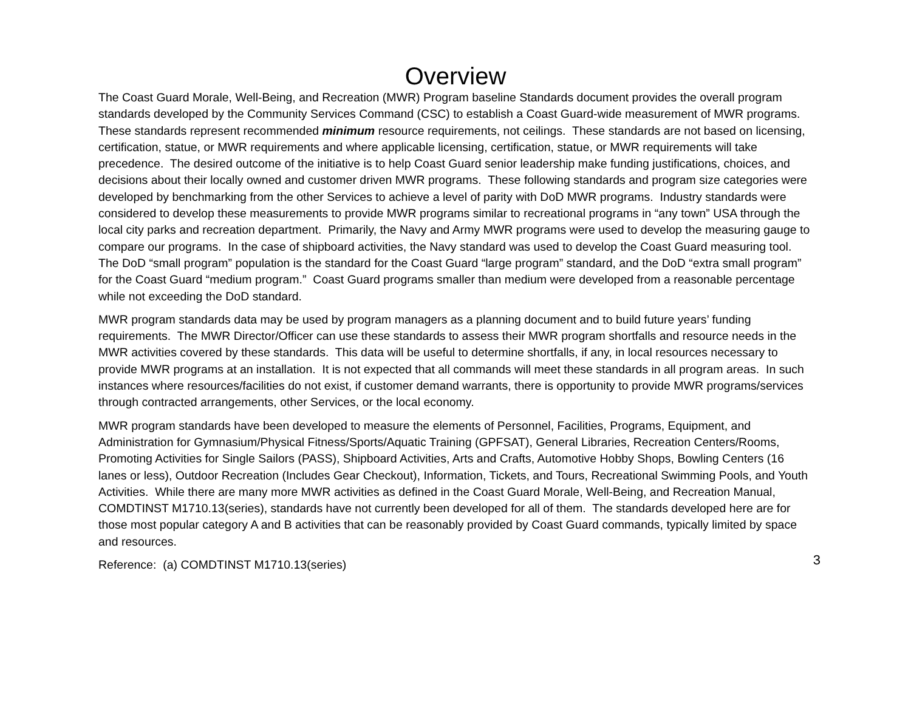Overview
The Coast Guard Morale, Well-Being, and Recreation (MWR) Program baseline Standards document provides the overall program standards developed by the Community Services Command (CSC) to establish a Coast Guard-wide measurement of MWR programs. These standards represent recommended minimum resource requirements, not ceilings. These standards are not based on licensing, certification, statue, or MWR requirements and where applicable licensing, certification, statue, or MWR requirements will take precedence. The desired outcome of the initiative is to help Coast Guard senior leadership make funding justifications, choices, and decisions about their locally owned and customer driven MWR programs. These following standards and program size categories were developed by benchmarking from the other Services to achieve a level of parity with DoD MWR programs. Industry standards were considered to develop these measurements to provide MWR programs similar to recreational programs in “any town” USA through the local city parks and recreation department. Primarily, the Navy and Army MWR programs were used to develop the measuring gauge to compare our programs. In the case of shipboard activities, the Navy standard was used to develop the Coast Guard measuring tool. The DoD “small program” population is the standard for the Coast Guard “large program” standard, and the DoD “extra small program” for the Coast Guard “medium program.” Coast Guard programs smaller than medium were developed from a reasonable percentage while not exceeding the DoD standard.
MWR program standards data may be used by program managers as a planning document and to build future years’ funding requirements. The MWR Director/Officer can use these standards to assess their MWR program shortfalls and resource needs in the MWR activities covered by these standards. This data will be useful to determine shortfalls, if any, in local resources necessary to provide MWR programs at an installation. It is not expected that all commands will meet these standards in all program areas. In such instances where resources/facilities do not exist, if customer demand warrants, there is opportunity to provide MWR programs/services through contracted arrangements, other Services, or the local economy.
MWR program standards have been developed to measure the elements of Personnel, Facilities, Programs, Equipment, and Administration for Gymnasium/Physical Fitness/Sports/Aquatic Training (GPFSAT), General Libraries, Recreation Centers/Rooms, Promoting Activities for Single Sailors (PASS), Shipboard Activities, Arts and Crafts, Automotive Hobby Shops, Bowling Centers (16 lanes or less), Outdoor Recreation (Includes Gear Checkout), Information, Tickets, and Tours, Recreational Swimming Pools, and Youth Activities. While there are many more MWR activities as defined in the Coast Guard Morale, Well-Being, and Recreation Manual, COMDTINST M1710.13(series), standards have not currently been developed for all of them. The standards developed here are for those most popular category A and B activities that can be reasonably provided by Coast Guard commands, typically limited by space and resources.
3
Reference: (a) COMDTINST M1710.13(series)